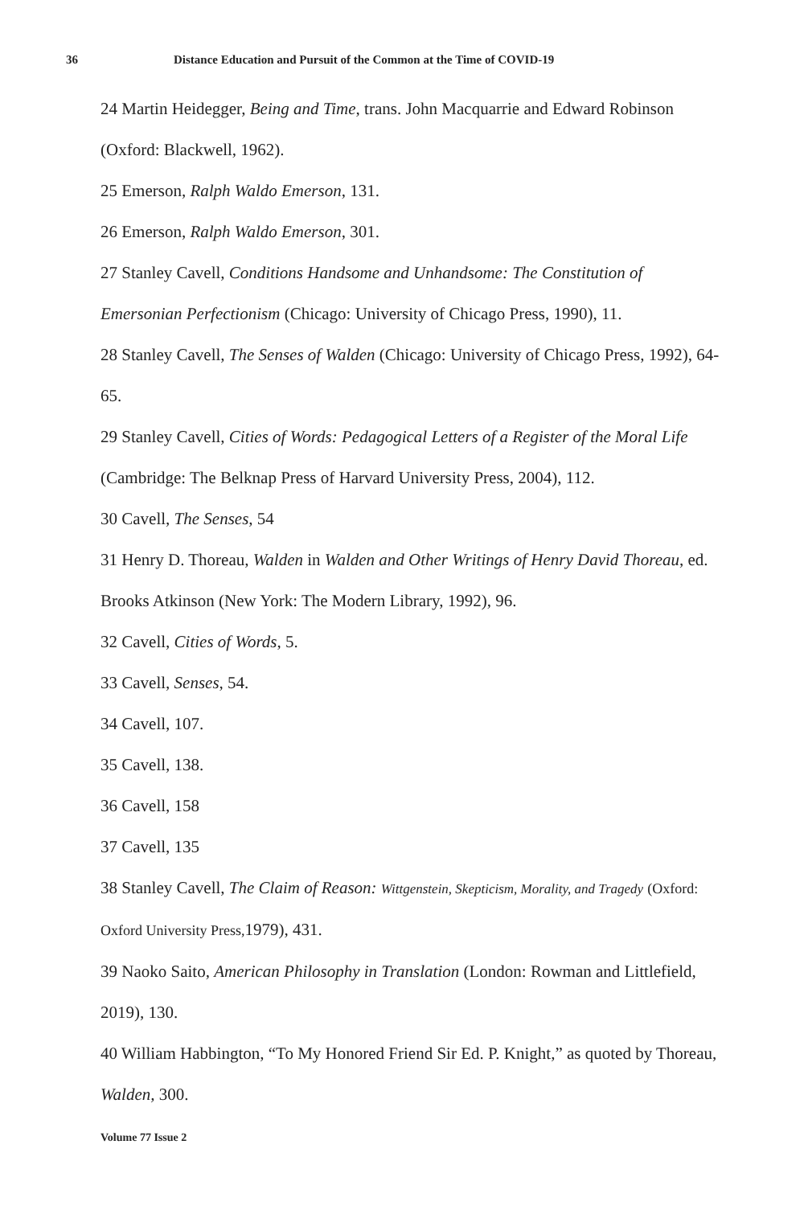36 Distance Education and Pursuit of the Common at the Time of COVID-19
24 Martin Heidegger, Being and Time, trans. John Macquarrie and Edward Robinson (Oxford: Blackwell, 1962).
25 Emerson, Ralph Waldo Emerson, 131.
26 Emerson, Ralph Waldo Emerson, 301.
27 Stanley Cavell, Conditions Handsome and Unhandsome: The Constitution of Emersonian Perfectionism (Chicago: University of Chicago Press, 1990), 11.
28 Stanley Cavell, The Senses of Walden (Chicago: University of Chicago Press, 1992), 64-65.
29 Stanley Cavell, Cities of Words: Pedagogical Letters of a Register of the Moral Life (Cambridge: The Belknap Press of Harvard University Press, 2004), 112.
30 Cavell, The Senses, 54
31 Henry D. Thoreau, Walden in Walden and Other Writings of Henry David Thoreau, ed. Brooks Atkinson (New York: The Modern Library, 1992), 96.
32 Cavell, Cities of Words, 5.
33 Cavell, Senses, 54.
34 Cavell, 107.
35 Cavell, 138.
36 Cavell, 158
37 Cavell, 135
38 Stanley Cavell, The Claim of Reason: Wittgenstein, Skepticism, Morality, and Tragedy (Oxford: Oxford University Press, 1979), 431.
39 Naoko Saito, American Philosophy in Translation (London: Rowman and Littlefield, 2019), 130.
40 William Habbington, “To My Honored Friend Sir Ed. P. Knight,” as quoted by Thoreau, Walden, 300.
Volume 77 Issue 2